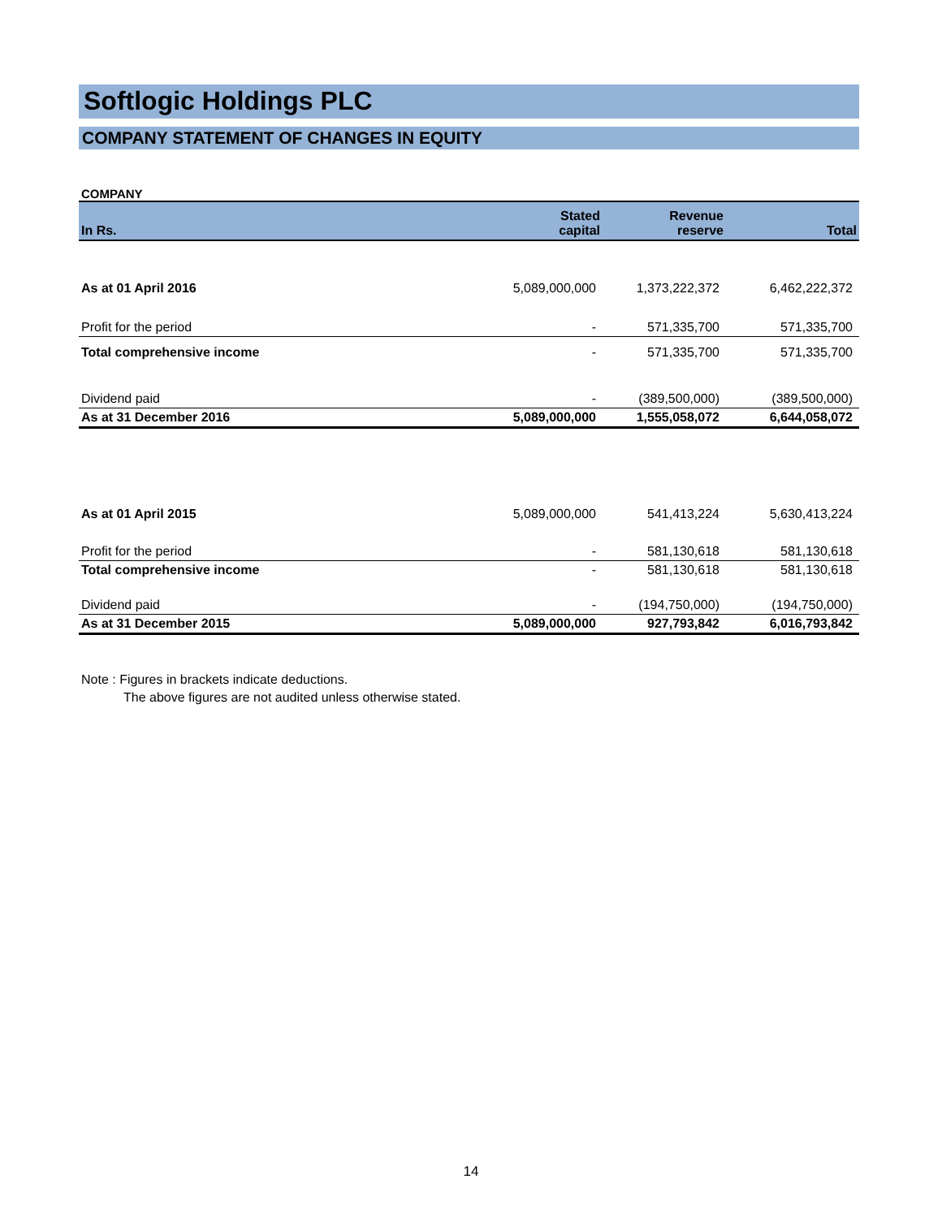Softlogic Holdings PLC
COMPANY STATEMENT OF CHANGES IN EQUITY
COMPANY
| In Rs. | Stated capital | Revenue reserve | Total |
| --- | --- | --- | --- |
| As at 01 April 2016 | 5,089,000,000 | 1,373,222,372 | 6,462,222,372 |
| Profit for the period | - | 571,335,700 | 571,335,700 |
| Total comprehensive income | - | 571,335,700 | 571,335,700 |
| Dividend paid | - | (389,500,000) | (389,500,000) |
| As at 31 December 2016 | 5,089,000,000 | 1,555,058,072 | 6,644,058,072 |
| As at 01 April 2015 | 5,089,000,000 | 541,413,224 | 5,630,413,224 |
| Profit for the period | - | 581,130,618 | 581,130,618 |
| Total comprehensive income | - | 581,130,618 | 581,130,618 |
| Dividend paid | - | (194,750,000) | (194,750,000) |
| As at 31 December 2015 | 5,089,000,000 | 927,793,842 | 6,016,793,842 |
Note : Figures in brackets indicate deductions.
The above figures are not audited unless otherwise stated.
14